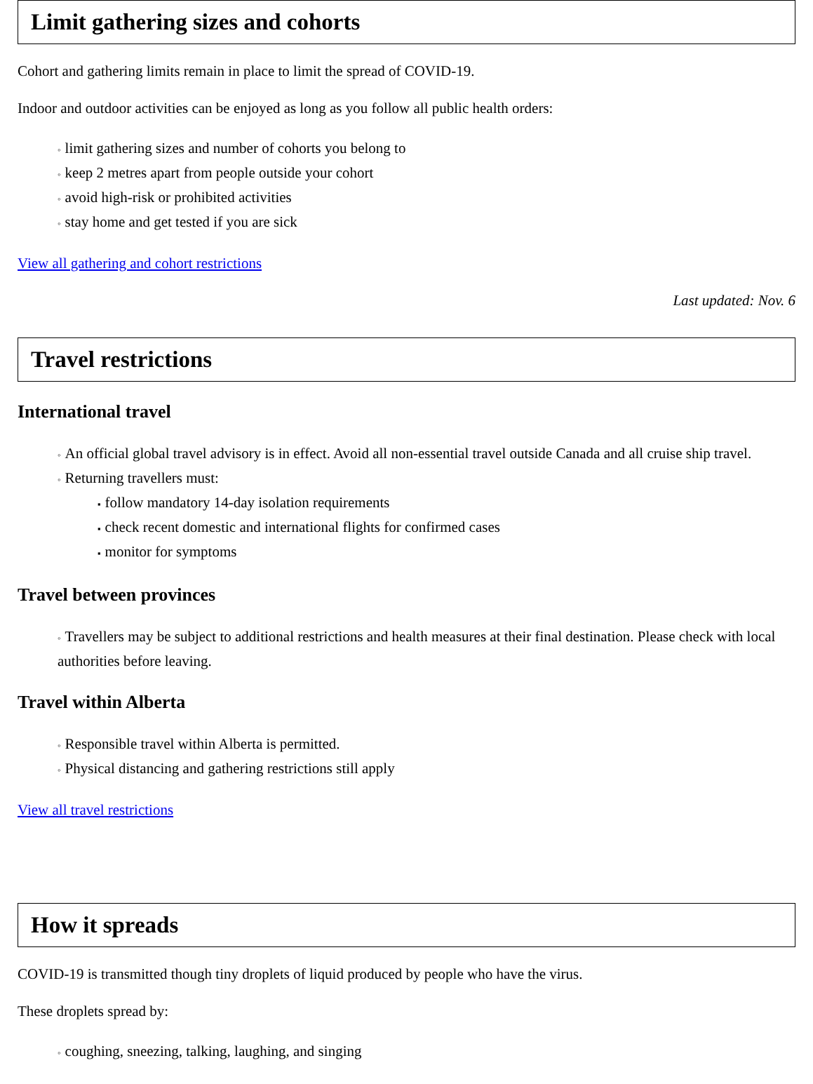Limit gathering sizes and cohorts
Cohort and gathering limits remain in place to limit the spread of COVID-19.
Indoor and outdoor activities can be enjoyed as long as you follow all public health orders:
◦ limit gathering sizes and number of cohorts you belong to
◦ keep 2 metres apart from people outside your cohort
◦ avoid high-risk or prohibited activities
◦ stay home and get tested if you are sick
View all gathering and cohort restrictions
Last updated: Nov. 6
Travel restrictions
International travel
◦ An official global travel advisory is in effect. Avoid all non-essential travel outside Canada and all cruise ship travel.
◦ Returning travellers must:
▪ follow mandatory 14-day isolation requirements
▪ check recent domestic and international flights for confirmed cases
▪ monitor for symptoms
Travel between provinces
◦ Travellers may be subject to additional restrictions and health measures at their final destination. Please check with local authorities before leaving.
Travel within Alberta
◦ Responsible travel within Alberta is permitted.
◦ Physical distancing and gathering restrictions still apply
View all travel restrictions
How it spreads
COVID-19 is transmitted though tiny droplets of liquid produced by people who have the virus.
These droplets spread by:
◦ coughing, sneezing, talking, laughing, and singing